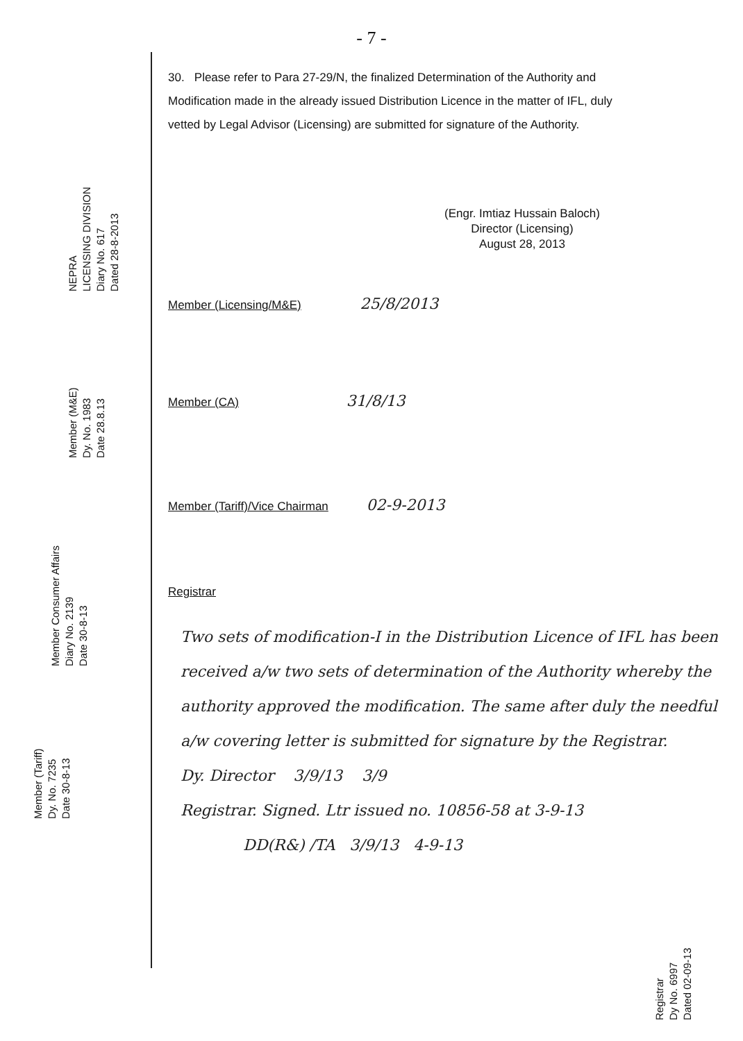NEPRA
LICENSING DIVISION
Diary No. 617
Dated 28-8-2013
Member (M&E)
Dy. No. 1983
Date 28.8.13
Member Consumer Affairs
Diary No. 2139
Date 30-8-13
Member (Tariff)
Dy. No. 7235
Date 30-8-13
- 7 -
30. Please refer to Para 27-29/N, the finalized Determination of the Authority and Modification made in the already issued Distribution Licence in the matter of IFL, duly vetted by Legal Advisor (Licensing) are submitted for signature of the Authority.
(Engr. Imtiaz Hussain Baloch)
Director (Licensing)
August 28, 2013
Member (Licensing/M&E) 25/8/2013
Member (CA) 31/8/13
Member (Tariff)/Vice Chairman 02-9-2013
Registrar
Two sets of modification-I in the Distribution Licence of IFL has been received a/w two sets of determination of the Authority whereby the authority approved the modification. The same after duly the needful a/w covering letter is submitted for signature by the Registrar.
Dy. Director 3/9/13 3/9
Registrar. Signed. Ltr issued no. 10856-58 at 3-9-13
DD(R&) /TA 3/9/13 4-9-13
Registrar
Dy No. 6997
Dated 02-09-13